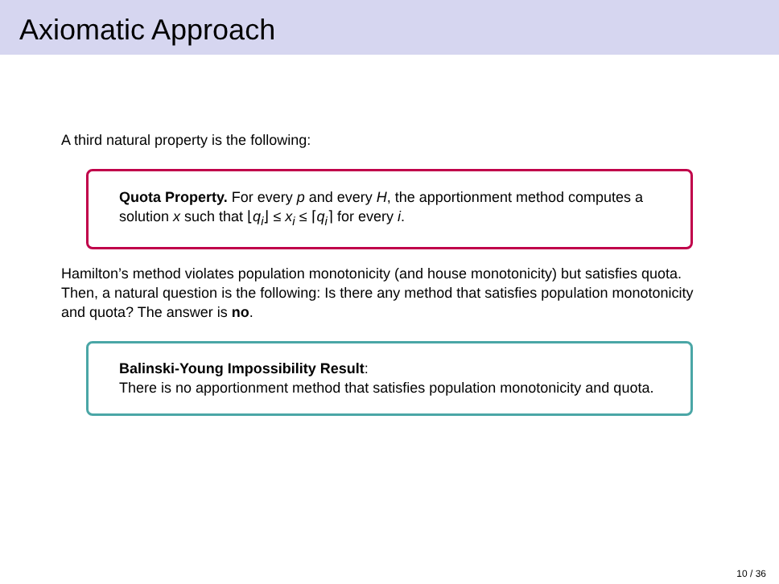Axiomatic Approach
A third natural property is the following:
Quota Property. For every p and every H, the apportionment method computes a solution x such that ⌊q<sub>i</sub>⌋ ≤ x<sub>i</sub> ≤ ⌈q<sub>i</sub>⌉ for every i.
Hamilton’s method violates population monotonicity (and house monotonicity) but satisfies quota. Then, a natural question is the following: Is there any method that satisfies population monotonicity and quota? The answer is no.
Balinski-Young Impossibility Result:
There is no apportionment method that satisfies population monotonicity and quota.
10 / 36